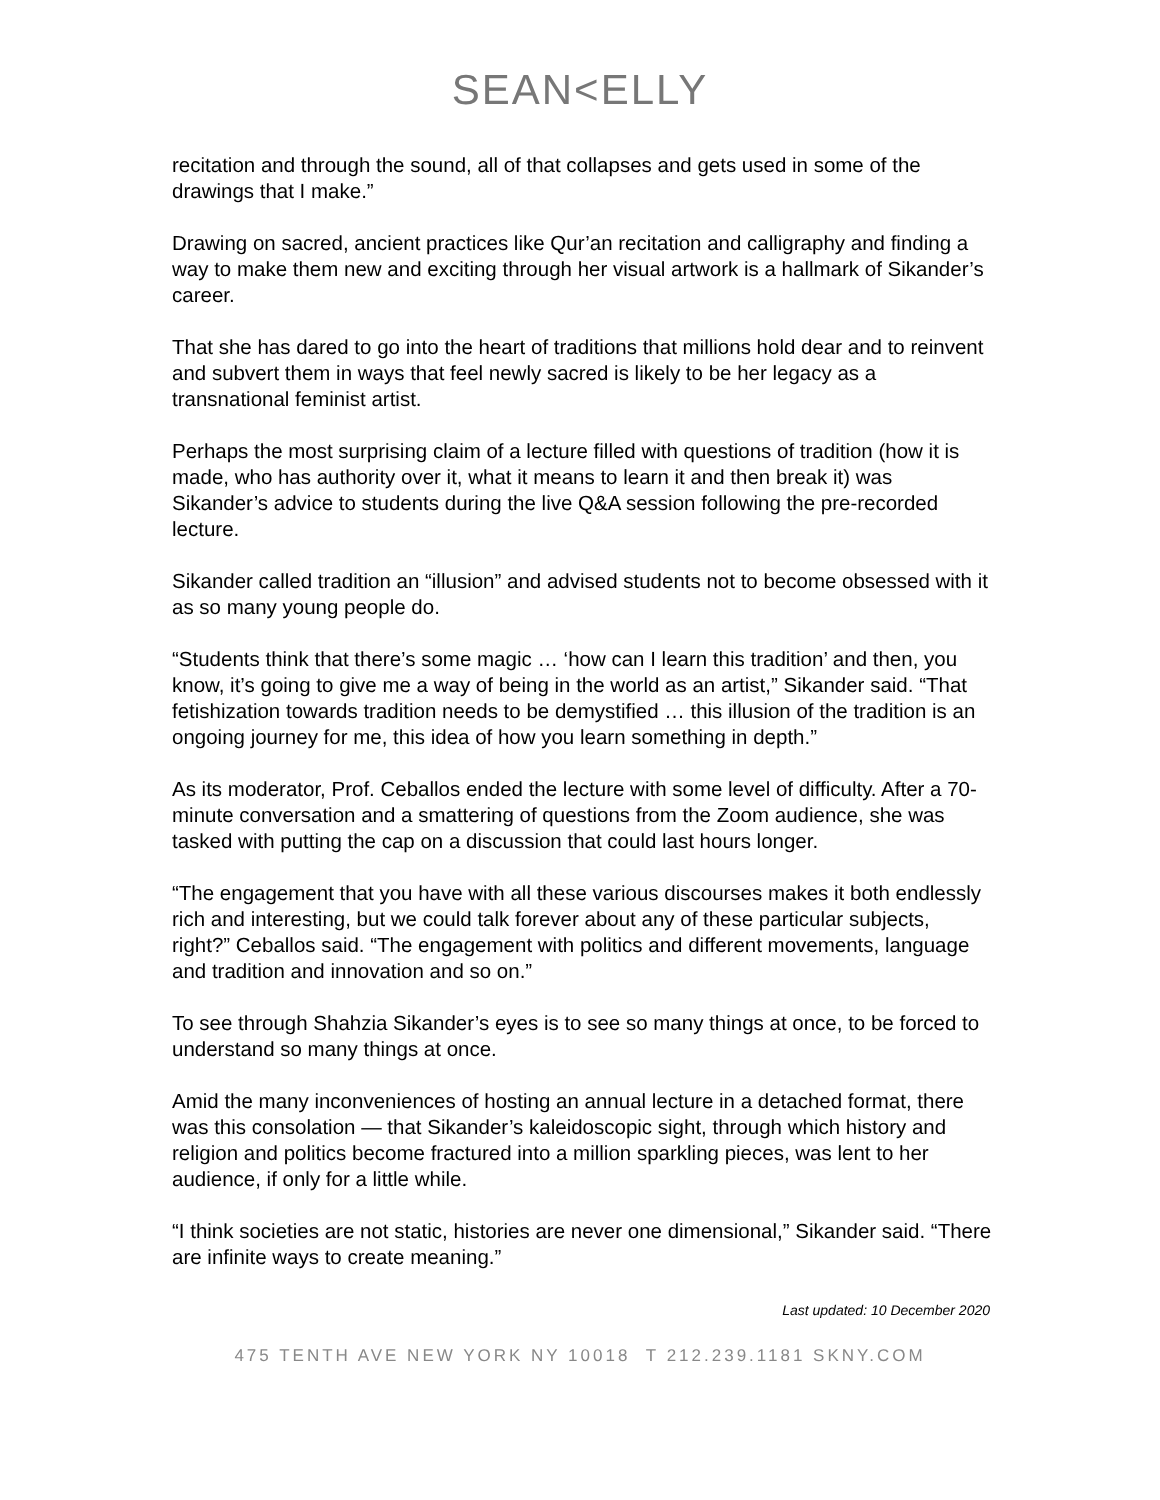SEAN<ELLY
recitation and through the sound, all of that collapses and gets used in some of the drawings that I make.”
Drawing on sacred, ancient practices like Qur’an recitation and calligraphy and finding a way to make them new and exciting through her visual artwork is a hallmark of Sikander’s career.
That she has dared to go into the heart of traditions that millions hold dear and to reinvent and subvert them in ways that feel newly sacred is likely to be her legacy as a transnational feminist artist.
Perhaps the most surprising claim of a lecture filled with questions of tradition (how it is made, who has authority over it, what it means to learn it and then break it) was Sikander’s advice to students during the live Q&A session following the pre-recorded lecture.
Sikander called tradition an “illusion” and advised students not to become obsessed with it as so many young people do.
“Students think that there’s some magic … ‘how can I learn this tradition’ and then, you know, it’s going to give me a way of being in the world as an artist,” Sikander said. “That fetishization towards tradition needs to be demystified … this illusion of the tradition is an ongoing journey for me, this idea of how you learn something in depth.”
As its moderator, Prof. Ceballos ended the lecture with some level of difficulty. After a 70-minute conversation and a smattering of questions from the Zoom audience, she was tasked with putting the cap on a discussion that could last hours longer.
“The engagement that you have with all these various discourses makes it both endlessly rich and interesting, but we could talk forever about any of these particular subjects, right?” Ceballos said. “The engagement with politics and different movements, language and tradition and innovation and so on.”
To see through Shahzia Sikander’s eyes is to see so many things at once, to be forced to understand so many things at once.
Amid the many inconveniences of hosting an annual lecture in a detached format, there was this consolation — that Sikander’s kaleidoscopic sight, through which history and religion and politics become fractured into a million sparkling pieces, was lent to her audience, if only for a little while.
“I think societies are not static, histories are never one dimensional,” Sikander said. “There are infinite ways to create meaning.”
Last updated: 10 December 2020
475 TENTH AVE NEW YORK NY 10018 T 212.239.1181 SKNY.COM